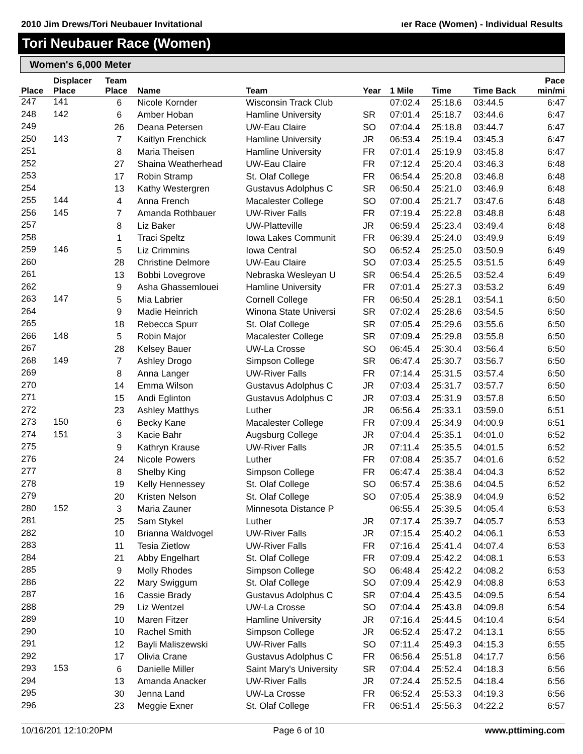2010 Jim Drews/Tori Neubauer Invitational ıer Race (Women) - Individual Results
Tori Neubauer Race (Women)
Women's 6,000 Meter
| Place | Displacer Place | Team Place | Name | Team | Year | 1 Mile | Time | Time Back | Pace min/mi |
| --- | --- | --- | --- | --- | --- | --- | --- | --- | --- |
| 247 | 141 | 6 | Nicole Kornder | Wisconsin Track Club | | 07:02.4 | 25:18.6 | 03:44.5 | 6:47 |
| 248 | 142 | 6 | Amber Hoban | Hamline University | SR | 07:01.4 | 25:18.7 | 03:44.6 | 6:47 |
| 249 | | 26 | Deana Petersen | UW-Eau Claire | SO | 07:04.4 | 25:18.8 | 03:44.7 | 6:47 |
| 250 | 143 | 7 | Kaitlyn Frenchick | Hamline University | JR | 06:53.4 | 25:19.4 | 03:45.3 | 6:47 |
| 251 | | 8 | Maria Theisen | Hamline University | FR | 07:01.4 | 25:19.9 | 03:45.8 | 6:47 |
| 252 | | 27 | Shaina Weatherhead | UW-Eau Claire | FR | 07:12.4 | 25:20.4 | 03:46.3 | 6:48 |
| 253 | | 17 | Robin Stramp | St. Olaf College | FR | 06:54.4 | 25:20.8 | 03:46.8 | 6:48 |
| 254 | | 13 | Kathy Westergren | Gustavus Adolphus C | SR | 06:50.4 | 25:21.0 | 03:46.9 | 6:48 |
| 255 | 144 | 4 | Anna French | Macalester College | SO | 07:00.4 | 25:21.7 | 03:47.6 | 6:48 |
| 256 | 145 | 7 | Amanda Rothbauer | UW-River Falls | FR | 07:19.4 | 25:22.8 | 03:48.8 | 6:48 |
| 257 | | 8 | Liz Baker | UW-Platteville | JR | 06:59.4 | 25:23.4 | 03:49.4 | 6:48 |
| 258 | | 1 | Traci Speltz | Iowa Lakes Communit | FR | 06:39.4 | 25:24.0 | 03:49.9 | 6:49 |
| 259 | 146 | 5 | Liz Crimmins | Iowa Central | SO | 06:52.4 | 25:25.0 | 03:50.9 | 6:49 |
| 260 | | 28 | Christine Delmore | UW-Eau Claire | SO | 07:03.4 | 25:25.5 | 03:51.5 | 6:49 |
| 261 | | 13 | Bobbi Lovegrove | Nebraska Wesleyan U | SR | 06:54.4 | 25:26.5 | 03:52.4 | 6:49 |
| 262 | | 9 | Asha Ghassemlouei | Hamline University | FR | 07:01.4 | 25:27.3 | 03:53.2 | 6:49 |
| 263 | 147 | 5 | Mia Labrier | Cornell College | FR | 06:50.4 | 25:28.1 | 03:54.1 | 6:50 |
| 264 | | 9 | Madie Heinrich | Winona State Universi | SR | 07:02.4 | 25:28.6 | 03:54.5 | 6:50 |
| 265 | | 18 | Rebecca Spurr | St. Olaf College | SR | 07:05.4 | 25:29.6 | 03:55.6 | 6:50 |
| 266 | 148 | 5 | Robin Major | Macalester College | SR | 07:09.4 | 25:29.8 | 03:55.8 | 6:50 |
| 267 | | 28 | Kelsey Bauer | UW-La Crosse | SO | 06:45.4 | 25:30.4 | 03:56.4 | 6:50 |
| 268 | 149 | 7 | Ashley Drogo | Simpson College | SR | 06:47.4 | 25:30.7 | 03:56.7 | 6:50 |
| 269 | | 8 | Anna Langer | UW-River Falls | FR | 07:14.4 | 25:31.5 | 03:57.4 | 6:50 |
| 270 | | 14 | Emma Wilson | Gustavus Adolphus C | JR | 07:03.4 | 25:31.7 | 03:57.7 | 6:50 |
| 271 | | 15 | Andi Eglinton | Gustavus Adolphus C | JR | 07:03.4 | 25:31.9 | 03:57.8 | 6:50 |
| 272 | | 23 | Ashley Matthys | Luther | JR | 06:56.4 | 25:33.1 | 03:59.0 | 6:51 |
| 273 | 150 | 6 | Becky Kane | Macalester College | FR | 07:09.4 | 25:34.9 | 04:00.9 | 6:51 |
| 274 | 151 | 3 | Kacie Bahr | Augsburg College | JR | 07:04.4 | 25:35.1 | 04:01.0 | 6:52 |
| 275 | | 9 | Kathryn Krause | UW-River Falls | JR | 07:11.4 | 25:35.5 | 04:01.5 | 6:52 |
| 276 | | 24 | Nicole Powers | Luther | FR | 07:08.4 | 25:35.7 | 04:01.6 | 6:52 |
| 277 | | 8 | Shelby King | Simpson College | FR | 06:47.4 | 25:38.4 | 04:04.3 | 6:52 |
| 278 | | 19 | Kelly Hennessey | St. Olaf College | SO | 06:57.4 | 25:38.6 | 04:04.5 | 6:52 |
| 279 | | 20 | Kristen Nelson | St. Olaf College | SO | 07:05.4 | 25:38.9 | 04:04.9 | 6:52 |
| 280 | 152 | 3 | Maria Zauner | Minnesota Distance P | | 06:55.4 | 25:39.5 | 04:05.4 | 6:53 |
| 281 | | 25 | Sam Stykel | Luther | JR | 07:17.4 | 25:39.7 | 04:05.7 | 6:53 |
| 282 | | 10 | Brianna Waldvogel | UW-River Falls | JR | 07:15.4 | 25:40.2 | 04:06.1 | 6:53 |
| 283 | | 11 | Tesia Zietlow | UW-River Falls | FR | 07:16.4 | 25:41.4 | 04:07.4 | 6:53 |
| 284 | | 21 | Abby Engelhart | St. Olaf College | FR | 07:09.4 | 25:42.2 | 04:08.1 | 6:53 |
| 285 | | 9 | Molly Rhodes | Simpson College | SO | 06:48.4 | 25:42.2 | 04:08.2 | 6:53 |
| 286 | | 22 | Mary Swiggum | St. Olaf College | SO | 07:09.4 | 25:42.9 | 04:08.8 | 6:53 |
| 287 | | 16 | Cassie Brady | Gustavus Adolphus C | SR | 07:04.4 | 25:43.5 | 04:09.5 | 6:54 |
| 288 | | 29 | Liz Wentzel | UW-La Crosse | SO | 07:04.4 | 25:43.8 | 04:09.8 | 6:54 |
| 289 | | 10 | Maren Fitzer | Hamline University | JR | 07:16.4 | 25:44.5 | 04:10.4 | 6:54 |
| 290 | | 10 | Rachel Smith | Simpson College | JR | 06:52.4 | 25:47.2 | 04:13.1 | 6:55 |
| 291 | | 12 | Bayli Maliszewski | UW-River Falls | SO | 07:11.4 | 25:49.3 | 04:15.3 | 6:55 |
| 292 | | 17 | Olivia Crane | Gustavus Adolphus C | FR | 06:56.4 | 25:51.8 | 04:17.7 | 6:56 |
| 293 | 153 | 6 | Danielle Miller | Saint Mary's University | SR | 07:04.4 | 25:52.4 | 04:18.3 | 6:56 |
| 294 | | 13 | Amanda Anacker | UW-River Falls | JR | 07:24.4 | 25:52.5 | 04:18.4 | 6:56 |
| 295 | | 30 | Jenna Land | UW-La Crosse | FR | 06:52.4 | 25:53.3 | 04:19.3 | 6:56 |
| 296 | | 23 | Meggie Exner | St. Olaf College | FR | 06:51.4 | 25:56.3 | 04:22.2 | 6:57 |
10/16/201 12:10:20PM Page 6 of 10 www.pttiming.com